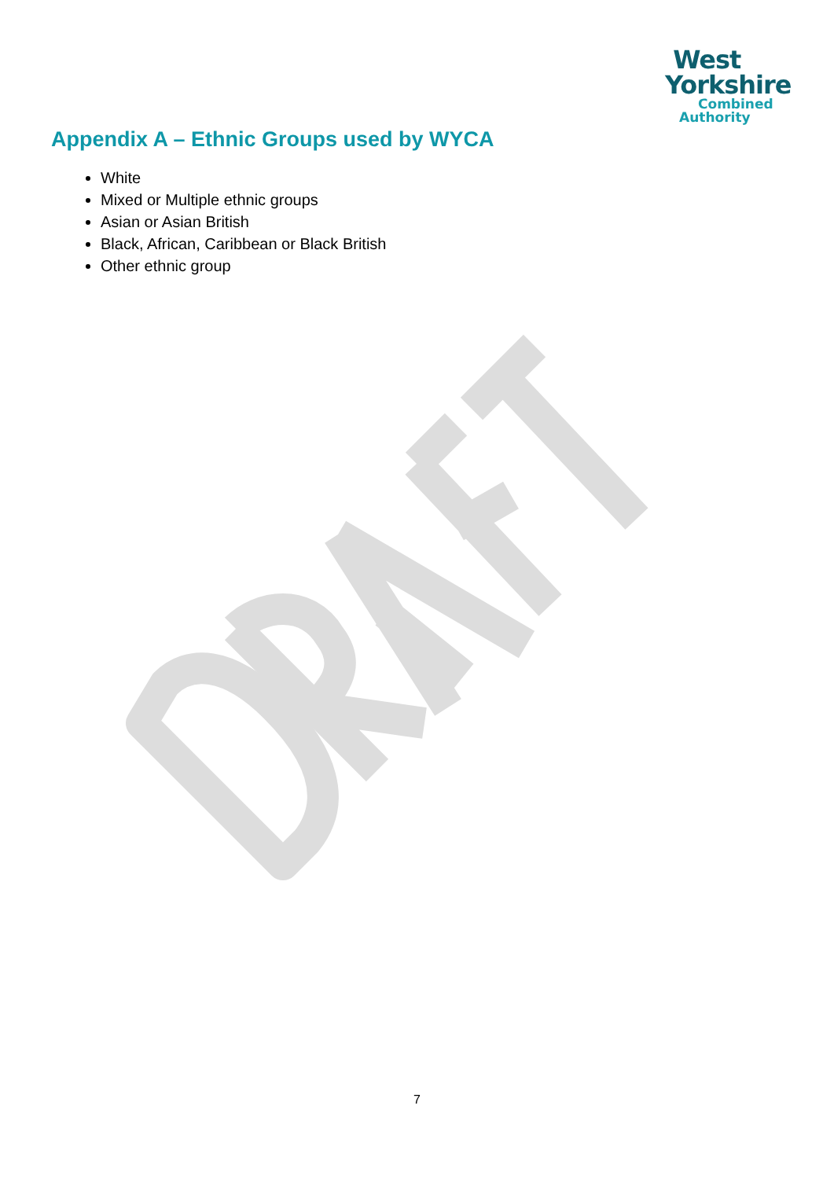West
Yorkshire
Combined
Authority
Appendix A – Ethnic Groups used by WYCA
White
Mixed or Multiple ethnic groups
Asian or Asian British
Black, African, Caribbean or Black British
Other ethnic group
7